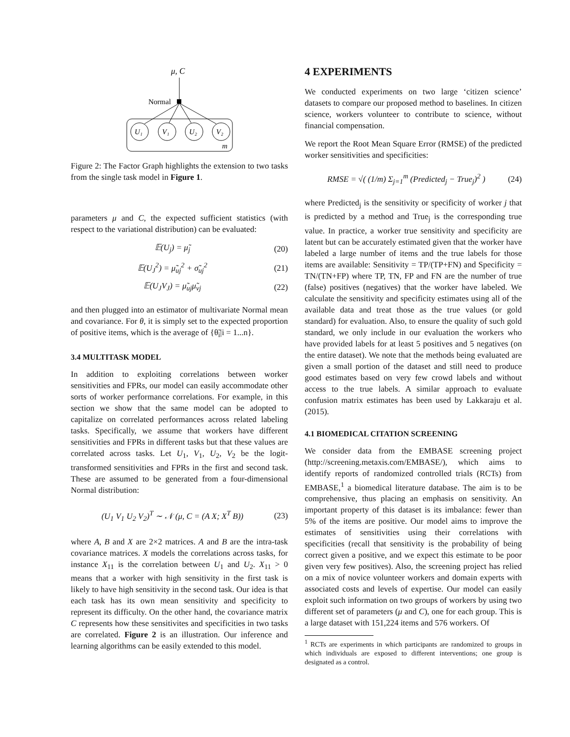μ, C
Normal
U₁
V₁
U₂
V₂
m
Figure 2: The Factor Graph highlights the extension to two tasks from the single task model in Figure 1.
parameters μ and C, the expected sufficient statistics (with respect to the variational distribution) can be evaluated:
𝔼(U<sub>j</sub>) = μ̃<sub>j</sub> (20)
𝔼(U<sub>J</sub><sup>2</sup>) = μ̃<sub>uj</sub><sup>2</sup> + σ̃<sub>uj</sub><sup>2</sup> (21)
𝔼(U<sub>J</sub>V<sub>J</sub>) = μ̃<sub>uj</sub>μ̃<sub>vj</sub> (22)
and then plugged into an estimator of multivariate Normal mean and covariance. For θ, it is simply set to the expected proportion of positive items, which is the average of {θ̃<sub>i</sub>|i = 1...n}.
3.4 MULTITASK MODEL
In addition to exploiting correlations between worker sensitivities and FPRs, our model can easily accommodate other sorts of worker performance correlations. For example, in this section we show that the same model can be adopted to capitalize on correlated performances across related labeling tasks. Specifically, we assume that workers have different sensitivities and FPRs in different tasks but that these values are correlated across tasks. Let U<sub>1</sub>, V<sub>1</sub>, U<sub>2</sub>, V<sub>2</sub> be the logit-transformed sensitivities and FPRs in the first and second task. These are assumed to be generated from a four-dimensional Normal distribution:
(U<sub>1</sub> V<sub>1</sub> U<sub>2</sub> V<sub>2</sub>)<sup>T</sup> ∼ 𝒩 (μ, C = (A X; X<sup>T</sup> B)) (23)
where A, B and X are 2×2 matrices. A and B are the intra-task covariance matrices. X models the correlations across tasks, for instance X<sub>11</sub> is the correlation between U<sub>1</sub> and U<sub>2</sub>. X<sub>11</sub> > 0 means that a worker with high sensitivity in the first task is likely to have high sensitivity in the second task. Our idea is that each task has its own mean sensitivity and specificity to represent its difficulty. On the other hand, the covariance matrix C represents how these sensitivites and specificities in two tasks are correlated. Figure 2 is an illustration. Our inference and learning algorithms can be easily extended to this model.
4 EXPERIMENTS
We conducted experiments on two large ‘citizen science’ datasets to compare our proposed method to baselines. In citizen science, workers volunteer to contribute to science, without financial compensation.
We report the Root Mean Square Error (RMSE) of the predicted worker sensitivities and specificities:
RMSE = √( (1/m) Σ<sub>j=1</sub><sup>m</sup> (Predicted<sub>j</sub> − True<sub>j</sub>)<sup>2</sup> ) (24)
where Predicted<sub>j</sub> is the sensitivity or specificity of worker j that is predicted by a method and True<sub>j</sub> is the corresponding true value. In practice, a worker true sensitivity and specificity are latent but can be accurately estimated given that the worker have labeled a large number of items and the true labels for those items are available: Sensitivity = TP/(TP+FN) and Specificity = TN/(TN+FP) where TP, TN, FP and FN are the number of true (false) positives (negatives) that the worker have labeled. We calculate the sensitivity and specificity estimates using all of the available data and treat those as the true values (or gold standard) for evaluation. Also, to ensure the quality of such gold standard, we only include in our evaluation the workers who have provided labels for at least 5 positives and 5 negatives (on the entire dataset). We note that the methods being evaluated are given a small portion of the dataset and still need to produce good estimates based on very few crowd labels and without access to the true labels. A similar approach to evaluate confusion matrix estimates has been used by Lakkaraju et al. (2015).
4.1 BIOMEDICAL CITATION SCREENING
We consider data from the EMBASE screening project (http://screening.metaxis.com/EMBASE/), which aims to identify reports of randomized controlled trials (RCTs) from EMBASE,<sup>1</sup> a biomedical literature database. The aim is to be comprehensive, thus placing an emphasis on sensitivity. An important property of this dataset is its imbalance: fewer than 5% of the items are positive. Our model aims to improve the estimates of sensitivities using their correlations with specificities (recall that sensitivity is the probability of being correct given a positive, and we expect this estimate to be poor given very few positives). Also, the screening project has relied on a mix of novice volunteer workers and domain experts with associated costs and levels of expertise. Our model can easily exploit such information on two groups of workers by using two different set of parameters (μ and C), one for each group. This is a large dataset with 151,224 items and 576 workers. Of
<sup>1</sup> RCTs are experiments in which participants are randomized to groups in which individuals are exposed to different interventions; one group is designated as a control.